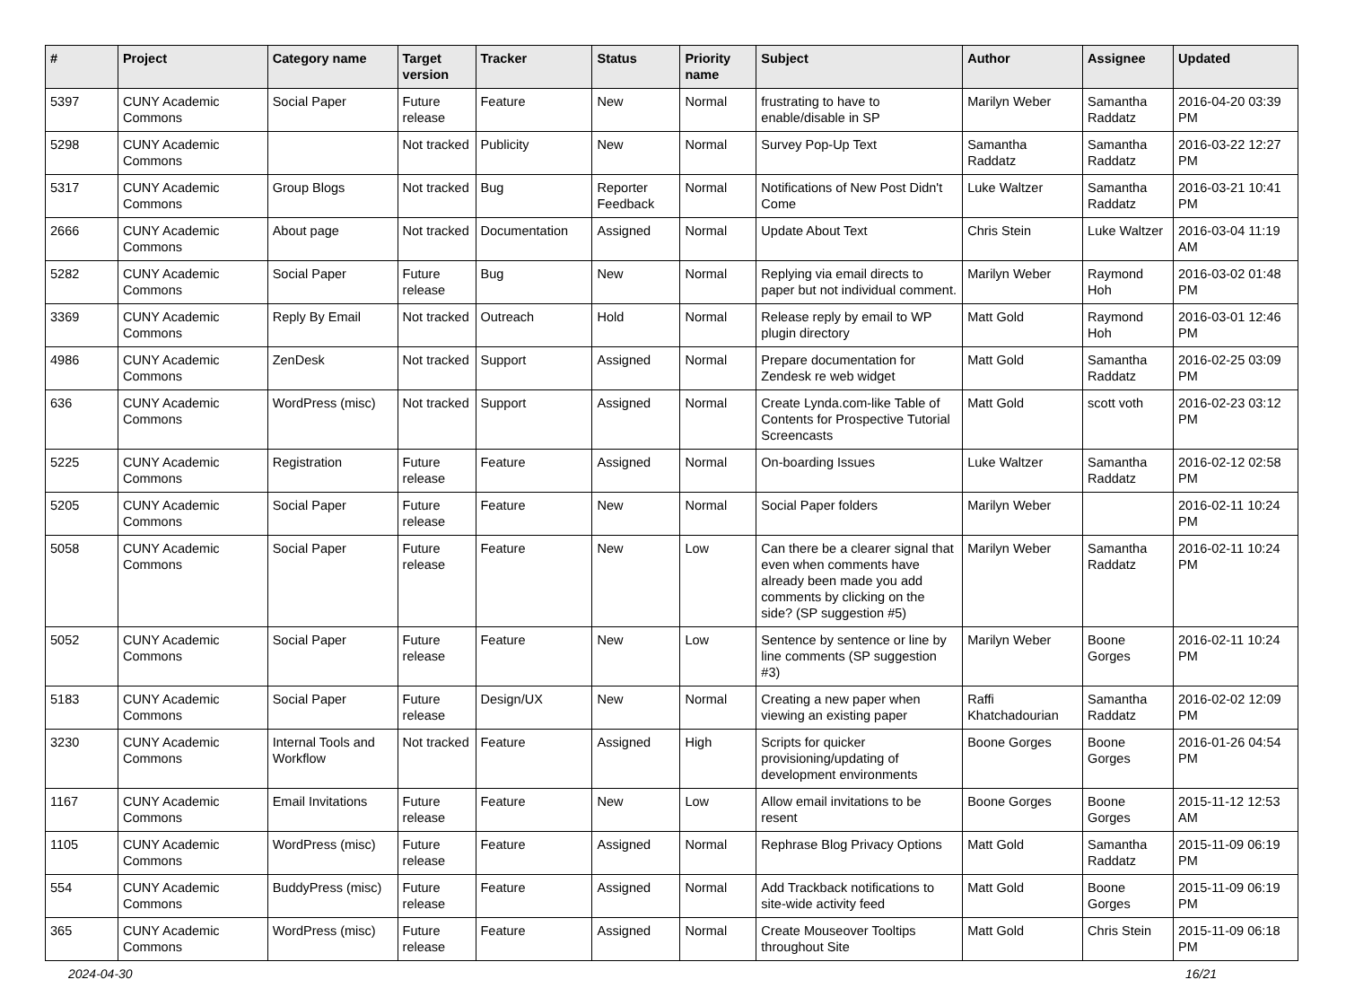| # | Project | Category name | Target version | Tracker | Status | Priority name | Subject | Author | Assignee | Updated |
| --- | --- | --- | --- | --- | --- | --- | --- | --- | --- | --- |
| 5397 | CUNY Academic Commons | Social Paper | Future release | Feature | New | Normal | frustrating to have to enable/disable in SP | Marilyn Weber | Samantha Raddatz | 2016-04-20 03:39 PM |
| 5298 | CUNY Academic Commons | | Not tracked | Publicity | New | Normal | Survey Pop-Up Text | Samantha Raddatz | Samantha Raddatz | 2016-03-22 12:27 PM |
| 5317 | CUNY Academic Commons | Group Blogs | Not tracked | Bug | Reporter Feedback | Normal | Notifications of New Post Didn't Come | Luke Waltzer | Samantha Raddatz | 2016-03-21 10:41 PM |
| 2666 | CUNY Academic Commons | About page | Not tracked | Documentation | Assigned | Normal | Update About Text | Chris Stein | Luke Waltzer | 2016-03-04 11:19 AM |
| 5282 | CUNY Academic Commons | Social Paper | Future release | Bug | New | Normal | Replying via email directs to paper but not individual comment. | Marilyn Weber | Raymond Hoh | 2016-03-02 01:48 PM |
| 3369 | CUNY Academic Commons | Reply By Email | Not tracked | Outreach | Hold | Normal | Release reply by email to WP plugin directory | Matt Gold | Raymond Hoh | 2016-03-01 12:46 PM |
| 4986 | CUNY Academic Commons | ZenDesk | Not tracked | Support | Assigned | Normal | Prepare documentation for Zendesk re web widget | Matt Gold | Samantha Raddatz | 2016-02-25 03:09 PM |
| 636 | CUNY Academic Commons | WordPress (misc) | Not tracked | Support | Assigned | Normal | Create Lynda.com-like Table of Contents for Prospective Tutorial Screencasts | Matt Gold | scott voth | 2016-02-23 03:12 PM |
| 5225 | CUNY Academic Commons | Registration | Future release | Feature | Assigned | Normal | On-boarding Issues | Luke Waltzer | Samantha Raddatz | 2016-02-12 02:58 PM |
| 5205 | CUNY Academic Commons | Social Paper | Future release | Feature | New | Normal | Social Paper folders | Marilyn Weber | | 2016-02-11 10:24 PM |
| 5058 | CUNY Academic Commons | Social Paper | Future release | Feature | New | Low | Can there be a clearer signal that even when comments have already been made you add comments by clicking on the side? (SP suggestion #5) | Marilyn Weber | Samantha Raddatz | 2016-02-11 10:24 PM |
| 5052 | CUNY Academic Commons | Social Paper | Future release | Feature | New | Low | Sentence by sentence or line by line comments (SP suggestion #3) | Marilyn Weber | Boone Gorges | 2016-02-11 10:24 PM |
| 5183 | CUNY Academic Commons | Social Paper | Future release | Design/UX | New | Normal | Creating a new paper when viewing an existing paper | Raffi Khatchadourian | Samantha Raddatz | 2016-02-02 12:09 PM |
| 3230 | CUNY Academic Commons | Internal Tools and Workflow | Not tracked | Feature | Assigned | High | Scripts for quicker provisioning/updating of development environments | Boone Gorges | Boone Gorges | 2016-01-26 04:54 PM |
| 1167 | CUNY Academic Commons | Email Invitations | Future release | Feature | New | Low | Allow email invitations to be resent | Boone Gorges | Boone Gorges | 2015-11-12 12:53 AM |
| 1105 | CUNY Academic Commons | WordPress (misc) | Future release | Feature | Assigned | Normal | Rephrase Blog Privacy Options | Matt Gold | Samantha Raddatz | 2015-11-09 06:19 PM |
| 554 | CUNY Academic Commons | BuddyPress (misc) | Future release | Feature | Assigned | Normal | Add Trackback notifications to site-wide activity feed | Matt Gold | Boone Gorges | 2015-11-09 06:19 PM |
| 365 | CUNY Academic Commons | WordPress (misc) | Future release | Feature | Assigned | Normal | Create Mouseover Tooltips throughout Site | Matt Gold | Chris Stein | 2015-11-09 06:18 PM |
2024-04-30 16/21